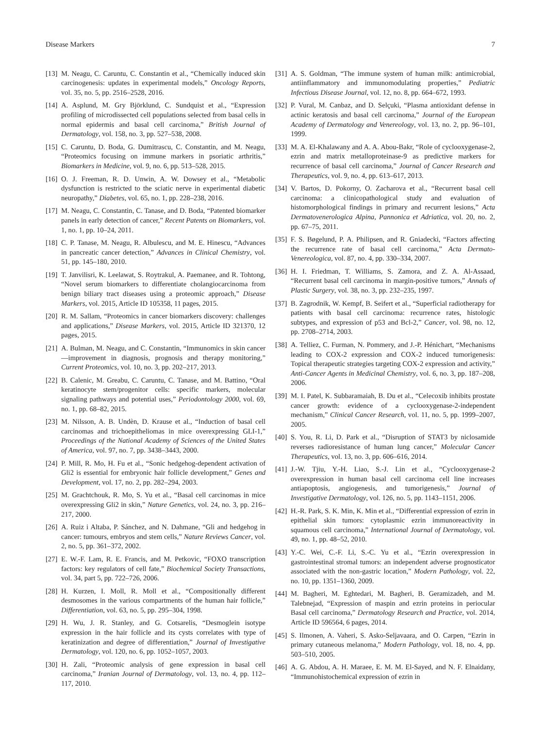Disease Markers 7
[13] M. Neagu, C. Caruntu, C. Constantin et al., “Chemically induced skin carcinogenesis: updates in experimental models,” Oncology Reports, vol. 35, no. 5, pp. 2516–2528, 2016.
[14] A. Asplund, M. Gry Björklund, C. Sundquist et al., “Expression profiling of microdissected cell populations selected from basal cells in normal epidermis and basal cell carcinoma,” British Journal of Dermatology, vol. 158, no. 3, pp. 527–538, 2008.
[15] C. Caruntu, D. Boda, G. Dumitrascu, C. Constantin, and M. Neagu, “Proteomics focusing on immune markers in psoriatic arthritis,” Biomarkers in Medicine, vol. 9, no. 6, pp. 513–528, 2015.
[16] O. J. Freeman, R. D. Unwin, A. W. Dowsey et al., “Metabolic dysfunction is restricted to the sciatic nerve in experimental diabetic neuropathy,” Diabetes, vol. 65, no. 1, pp. 228–238, 2016.
[17] M. Neagu, C. Constantin, C. Tanase, and D. Boda, “Patented biomarker panels in early detection of cancer,” Recent Patents on Biomarkers, vol. 1, no. 1, pp. 10–24, 2011.
[18] C. P. Tanase, M. Neagu, R. Albulescu, and M. E. Hinescu, “Advances in pancreatic cancer detection,” Advances in Clinical Chemistry, vol. 51, pp. 145–180, 2010.
[19] T. Janvilisri, K. Leelawat, S. Roytrakul, A. Paemanee, and R. Tohtong, “Novel serum biomarkers to differentiate cholangiocarcinoma from benign biliary tract diseases using a proteomic approach,” Disease Markers, vol. 2015, Article ID 105358, 11 pages, 2015.
[20] R. M. Sallam, “Proteomics in cancer biomarkers discovery: challenges and applications,” Disease Markers, vol. 2015, Article ID 321370, 12 pages, 2015.
[21] A. Bulman, M. Neagu, and C. Constantin, “Immunomics in skin cancer—improvement in diagnosis, prognosis and therapy monitoring,” Current Proteomics, vol. 10, no. 3, pp. 202–217, 2013.
[22] B. Calenic, M. Greabu, C. Caruntu, C. Tanase, and M. Battino, “Oral keratinocyte stem/progenitor cells: specific markers, molecular signaling pathways and potential uses,” Periodontology 2000, vol. 69, no. 1, pp. 68–82, 2015.
[23] M. Nilsson, A. B. Undèn, D. Krause et al., “Induction of basal cell carcinomas and trichoepitheliomas in mice overexpressing GLI-1,” Proceedings of the National Academy of Sciences of the United States of America, vol. 97, no. 7, pp. 3438–3443, 2000.
[24] P. Mill, R. Mo, H. Fu et al., “Sonic hedgehog-dependent activation of Gli2 is essential for embryonic hair follicle development,” Genes and Development, vol. 17, no. 2, pp. 282–294, 2003.
[25] M. Grachtchouk, R. Mo, S. Yu et al., “Basal cell carcinomas in mice overexpressing Gli2 in skin,” Nature Genetics, vol. 24, no. 3, pp. 216–217, 2000.
[26] A. Ruiz i Altaba, P. Sánchez, and N. Dahmane, “Gli and hedgehog in cancer: tumours, embryos and stem cells,” Nature Reviews Cancer, vol. 2, no. 5, pp. 361–372, 2002.
[27] E. W.-F. Lam, R. E. Francis, and M. Petkovic, “FOXO transcription factors: key regulators of cell fate,” Biochemical Society Transactions, vol. 34, part 5, pp. 722–726, 2006.
[28] H. Kurzen, I. Moll, R. Moll et al., “Compositionally different desmosomes in the various compartments of the human hair follicle,” Differentiation, vol. 63, no. 5, pp. 295–304, 1998.
[29] H. Wu, J. R. Stanley, and G. Cotsarelis, “Desmoglein isotype expression in the hair follicle and its cysts correlates with type of keratinization and degree of differentiation,” Journal of Investigative Dermatology, vol. 120, no. 6, pp. 1052–1057, 2003.
[30] H. Zali, “Proteomic analysis of gene expression in basal cell carcinoma,” Iranian Journal of Dermatology, vol. 13, no. 4, pp. 112–117, 2010.
[31] A. S. Goldman, “The immune system of human milk: antimicrobial, antiinflammatory and immunomodulating properties,” Pediatric Infectious Disease Journal, vol. 12, no. 8, pp. 664–672, 1993.
[32] P. Vural, M. Canbaz, and D. Selçuki, “Plasma antioxidant defense in actinic keratosis and basal cell carcinoma,” Journal of the European Academy of Dermatology and Venereology, vol. 13, no. 2, pp. 96–101, 1999.
[33] M. A. El-Khalawany and A. A. Abou-Bakr, “Role of cyclooxygenase-2, ezrin and matrix metalloproteinase-9 as predictive markers for recurrence of basal cell carcinoma,” Journal of Cancer Research and Therapeutics, vol. 9, no. 4, pp. 613–617, 2013.
[34] V. Bartos, D. Pokorny, O. Zacharova et al., “Recurrent basal cell carcinoma: a clinicopathological study and evaluation of histomorphological findings in primary and recurrent lesions,” Acta Dermatovenerologica Alpina, Pannonica et Adriatica, vol. 20, no. 2, pp. 67–75, 2011.
[35] F. S. Bøgelund, P. A. Philipsen, and R. Gniadecki, “Factors affecting the recurrence rate of basal cell carcinoma,” Acta Dermato-Venereologica, vol. 87, no. 4, pp. 330–334, 2007.
[36] H. I. Friedman, T. Williams, S. Zamora, and Z. A. Al-Assaad, “Recurrent basal cell carcinoma in margin-positive tumors,” Annals of Plastic Surgery, vol. 38, no. 3, pp. 232–235, 1997.
[37] B. Zagrodnik, W. Kempf, B. Seifert et al., “Superficial radiotherapy for patients with basal cell carcinoma: recurrence rates, histologic subtypes, and expression of p53 and Bcl-2,” Cancer, vol. 98, no. 12, pp. 2708–2714, 2003.
[38] A. Telliez, C. Furman, N. Pommery, and J.-P. Hénichart, “Mechanisms leading to COX-2 expression and COX-2 induced tumorigenesis: Topical therapeutic strategies targeting COX-2 expression and activity,” Anti-Cancer Agents in Medicinal Chemistry, vol. 6, no. 3, pp. 187–208, 2006.
[39] M. I. Patel, K. Subbaramaiah, B. Du et al., “Celecoxib inhibits prostate cancer growth: evidence of a cyclooxygenase-2-independent mechanism,” Clinical Cancer Research, vol. 11, no. 5, pp. 1999–2007, 2005.
[40] S. You, R. Li, D. Park et al., “Disruption of STAT3 by niclosamide reverses radioresistance of human lung cancer,” Molecular Cancer Therapeutics, vol. 13, no. 3, pp. 606–616, 2014.
[41] J.-W. Tjiu, Y.-H. Liao, S.-J. Lin et al., “Cyclooxygenase-2 overexpression in human basal cell carcinoma cell line increases antiapoptosis, angiogenesis, and tumorigenesis,” Journal of Investigative Dermatology, vol. 126, no. 5, pp. 1143–1151, 2006.
[42] H.-R. Park, S. K. Min, K. Min et al., “Differential expression of ezrin in epithelial skin tumors: cytoplasmic ezrin immunoreactivity in squamous cell carcinoma,” International Journal of Dermatology, vol. 49, no. 1, pp. 48–52, 2010.
[43] Y.-C. Wei, C.-F. Li, S.-C. Yu et al., “Ezrin overexpression in gastrointestinal stromal tumors: an independent adverse prognosticator associated with the non-gastric location,” Modern Pathology, vol. 22, no. 10, pp. 1351–1360, 2009.
[44] M. Bagheri, M. Eghtedari, M. Bagheri, B. Geramizadeh, and M. Talebnejad, “Expression of maspin and ezrin proteins in periocular Basal cell carcinoma,” Dermatology Research and Practice, vol. 2014, Article ID 596564, 6 pages, 2014.
[45] S. Ilmonen, A. Vaheri, S. Asko-Seljavaara, and O. Carpen, “Ezrin in primary cutaneous melanoma,” Modern Pathology, vol. 18, no. 4, pp. 503–510, 2005.
[46] A. G. Abdou, A. H. Maraee, E. M. M. El-Sayed, and N. F. Elnaidany, “Immunohistochemical expression of ezrin in